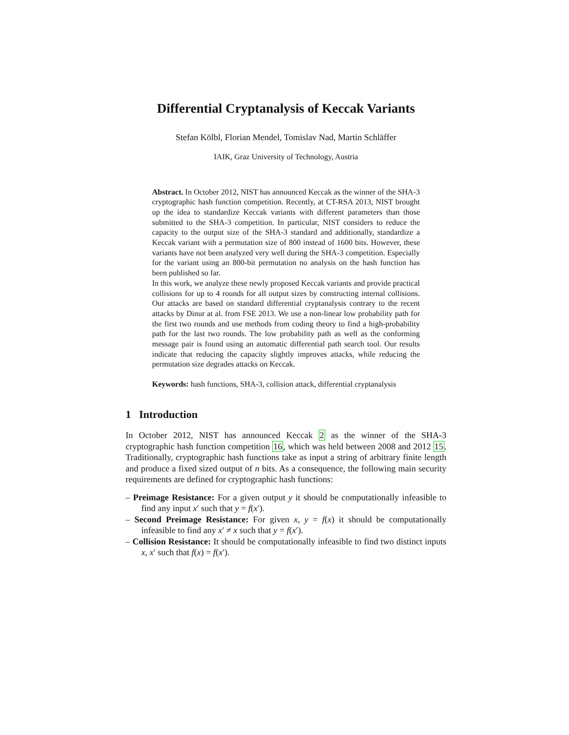Differential Cryptanalysis of Keccak Variants
Stefan Kölbl, Florian Mendel, Tomislav Nad, Martin Schläffer
IAIK, Graz University of Technology, Austria
Abstract. In October 2012, NIST has announced Keccak as the winner of the SHA-3 cryptographic hash function competition. Recently, at CT-RSA 2013, NIST brought up the idea to standardize Keccak variants with different parameters than those submitted to the SHA-3 competition. In particular, NIST considers to reduce the capacity to the output size of the SHA-3 standard and additionally, standardize a Keccak variant with a permutation size of 800 instead of 1600 bits. However, these variants have not been analyzed very well during the SHA-3 competition. Especially for the variant using an 800-bit permutation no analysis on the hash function has been published so far.
In this work, we analyze these newly proposed Keccak variants and provide practical collisions for up to 4 rounds for all output sizes by constructing internal collisions. Our attacks are based on standard differential cryptanalysis contrary to the recent attacks by Dinur at al. from FSE 2013. We use a non-linear low probability path for the first two rounds and use methods from coding theory to find a high-probability path for the last two rounds. The low probability path as well as the conforming message pair is found using an automatic differential path search tool. Our results indicate that reducing the capacity slightly improves attacks, while reducing the permutation size degrades attacks on Keccak.
Keywords: hash functions, SHA-3, collision attack, differential cryptanalysis
1 Introduction
In October 2012, NIST has announced Keccak 2 as the winner of the SHA-3 cryptographic hash function competition 16, which was held between 2008 and 2012 15. Traditionally, cryptographic hash functions take as input a string of arbitrary finite length and produce a fixed sized output of n bits. As a consequence, the following main security requirements are defined for cryptographic hash functions:
– Preimage Resistance: For a given output y it should be computationally infeasible to find any input x′ such that y = f(x′).
– Second Preimage Resistance: For given x, y = f(x) it should be computationally infeasible to find any x′ ≠ x such that y = f(x′).
– Collision Resistance: It should be computationally infeasible to find two distinct inputs x, x′ such that f(x) = f(x′).